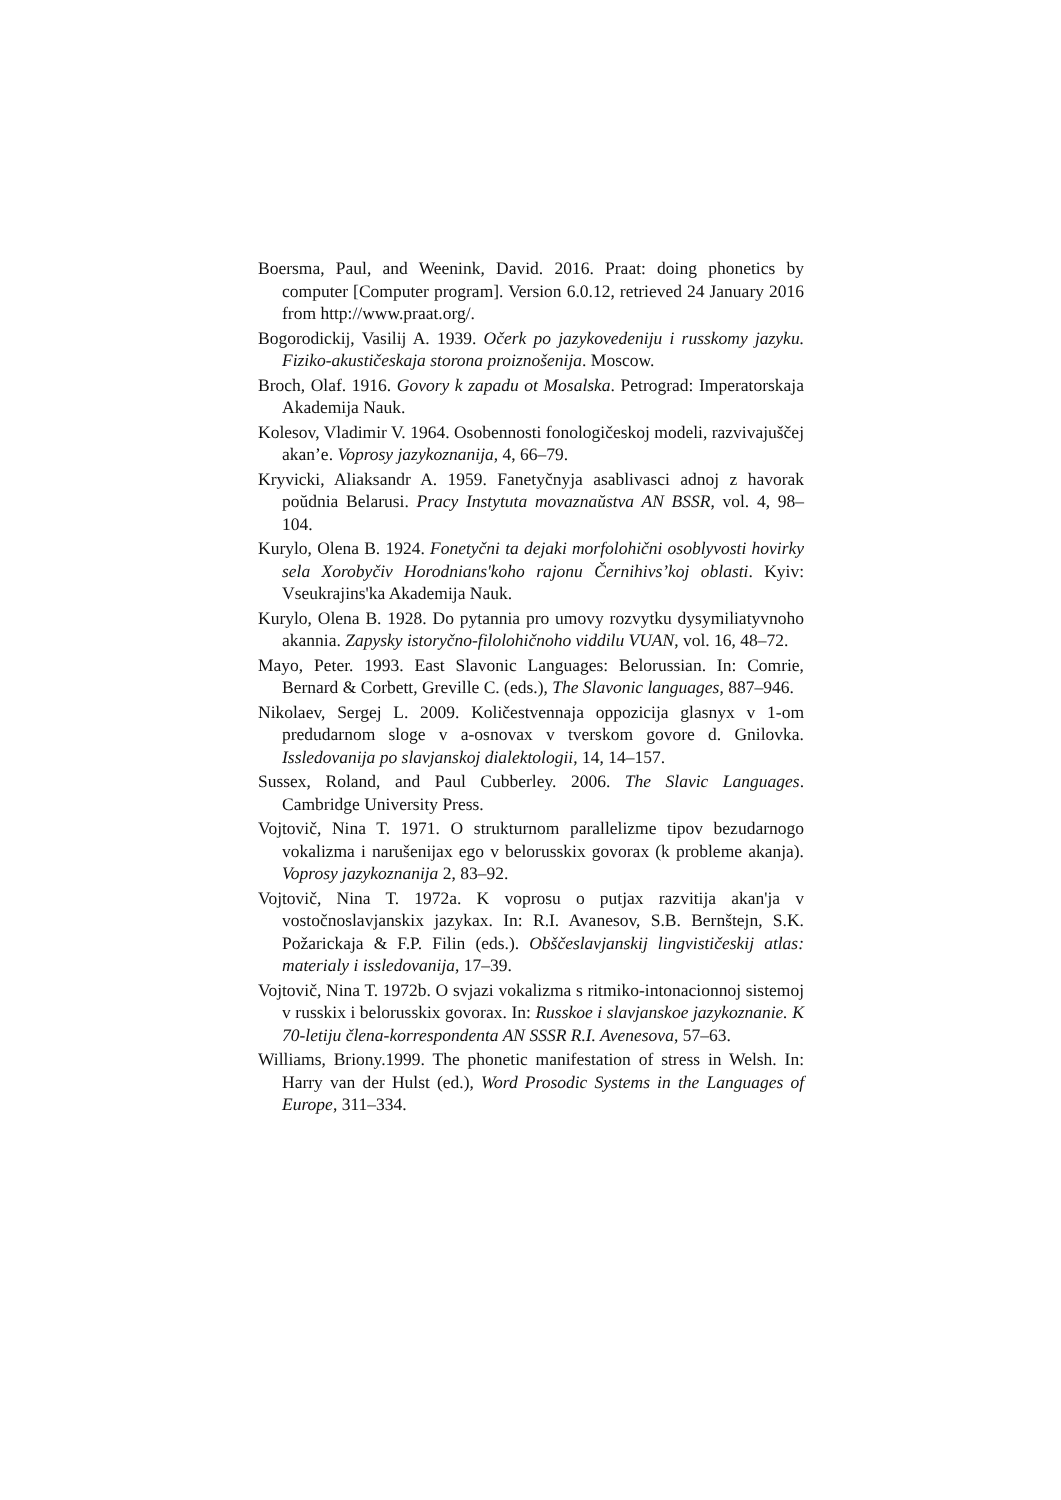Boersma, Paul, and Weenink, David. 2016. Praat: doing phonetics by computer [Computer program]. Version 6.0.12, retrieved 24 January 2016 from http://www.praat.org/.
Bogorodickij, Vasilij A. 1939. Očerk po jazykovedeniju i russkomy jazyku. Fiziko-akustičeskaja storona proiznošenija. Moscow.
Broch, Olaf. 1916. Govory k zapadu ot Mosalska. Petrograd: Imperatorskaja Akademija Nauk.
Kolesov, Vladimir V. 1964. Osobennosti fonologičeskoj modeli, razvivajuščej akan’e. Voprosy jazykoznanija, 4, 66–79.
Kryvicki, Aliaksandr A. 1959. Fanetyčnyja asablivasci adnoj z havorak poŭdnia Belarusi. Pracy Instytuta movaznaŭstva AN BSSR, vol. 4, 98–104.
Kurylo, Olena B. 1924. Fonetyčni ta dejaki morfolohični osoblyvosti hovirky sela Xorobyčiv Horodnians'koho rajonu Černihivs’koj oblasti. Kyiv: Vseukrajins'ka Akademija Nauk.
Kurylo, Olena B. 1928. Do pytannia pro umovy rozvytku dysymiliatyvnoho akannia. Zapysky istoryčno-filolohičnoho viddilu VUAN, vol. 16, 48–72.
Mayo, Peter. 1993. East Slavonic Languages: Belorussian. In: Comrie, Bernard & Corbett, Greville C. (eds.), The Slavonic languages, 887–946.
Nikolaev, Sergej L. 2009. Količestvennaja oppozicija glasnyx v 1-om predudarnom sloge v a-osnovax v tverskom govore d. Gnilovka. Issledovanija po slavjanskoj dialektologii, 14, 14–157.
Sussex, Roland, and Paul Cubberley. 2006. The Slavic Languages. Cambridge University Press.
Vojtovič, Nina T. 1971. O strukturnom parallelizme tipov bezudarnogo vokalizma i narušenijax ego v belorusskix govorax (k probleme akanja). Voprosy jazykoznanija 2, 83–92.
Vojtovič, Nina T. 1972a. K voprosu o putjax razvitija akan'ja v vostočnoslavjanskix jazykax. In: R.I. Avanesov, S.B. Bernštejn, S.K. Požarickaja & F.P. Filin (eds.). Obščeslavjanskij lingvističeskij atlas: materialy i issledovanija, 17–39.
Vojtovič, Nina T. 1972b. O svjazi vokalizma s ritmiko-intonacionnoj sistemoj v russkix i belorusskix govorax. In: Russkoe i slavjanskoe jazykoznanie. K 70-letiju člena-korrespondenta AN SSSR R.I. Avenesova, 57–63.
Williams, Briony.1999. The phonetic manifestation of stress in Welsh. In: Harry van der Hulst (ed.), Word Prosodic Systems in the Languages of Europe, 311–334.